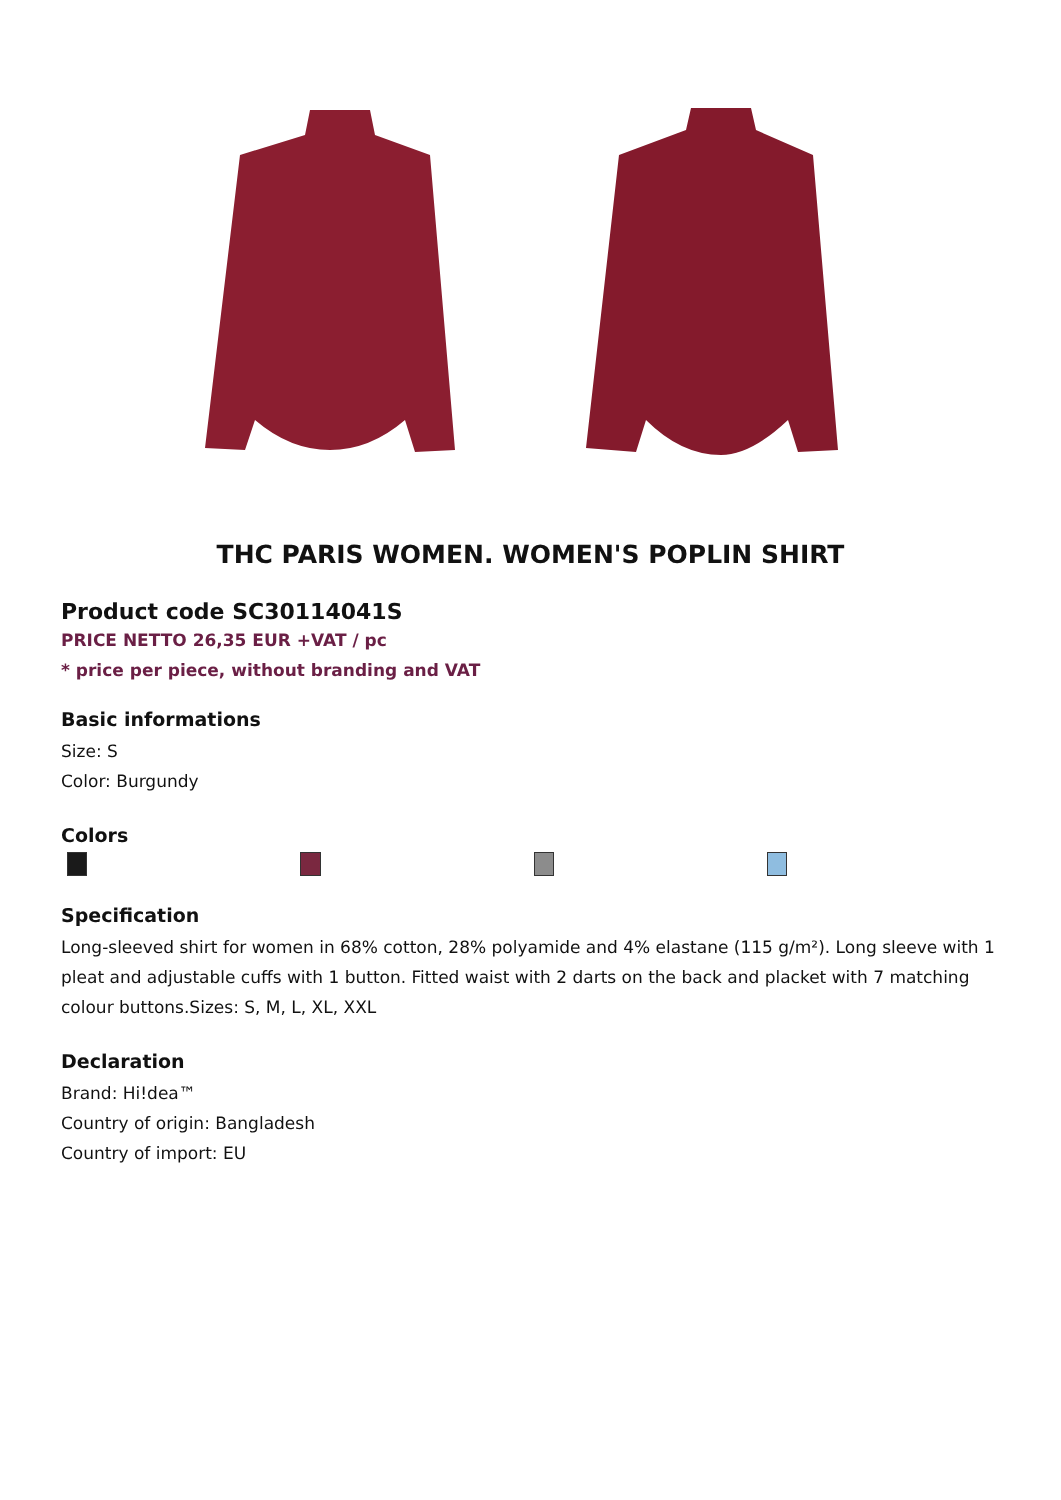THC PARIS WOMEN. WOMEN'S POPLIN SHIRT
Product code SC30114041S
PRICE NETTO 26,35 EUR +VAT / pc
* price per piece, without branding and VAT
Basic informations
Size: S
Color: Burgundy
Colors
Specification
Long-sleeved shirt for women in 68% cotton, 28% polyamide and 4% elastane (115 g/m²). Long sleeve with 1 pleat and adjustable cuffs with 1 button. Fitted waist with 2 darts on the back and placket with 7 matching colour buttons.Sizes: S, M, L, XL, XXL
Declaration
Brand: Hi!dea™
Country of origin: Bangladesh
Country of import: EU